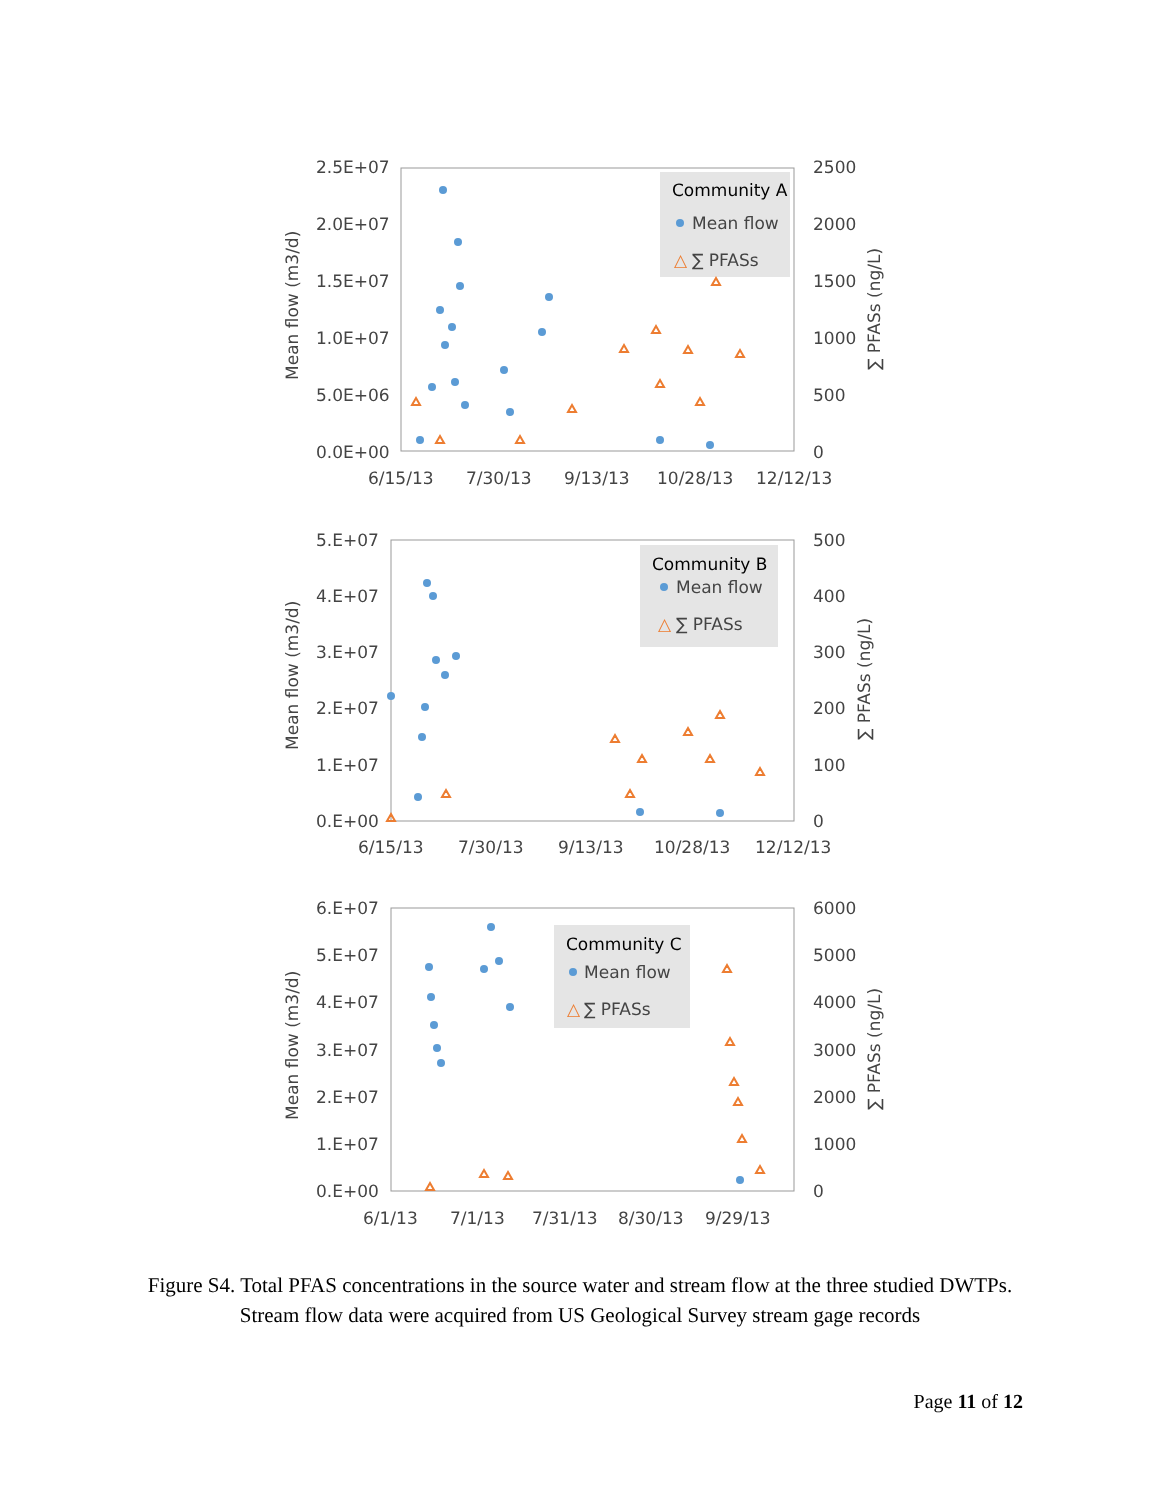2.5E+07
2.0E+07
1.5E+07
1.0E+07
5.0E+06
0.0E+00
2500
2000
1500
1000
500
0
6/15/13
7/30/13
9/13/13
10/28/13
12/12/13
Mean flow (m3/d)
∑ PFASs (ng/L)
Community A
Mean flow
△
∑ PFASs
5.E+07
4.E+07
3.E+07
2.E+07
1.E+07
0.E+00
500
400
300
200
100
0
6/15/13
7/30/13
9/13/13
10/28/13
12/12/13
Mean flow (m3/d)
∑ PFASs (ng/L)
Community B
Mean flow
△
∑ PFASs
6.E+07
5.E+07
4.E+07
3.E+07
2.E+07
1.E+07
0.E+00
6000
5000
4000
3000
2000
1000
0
6/1/13
7/1/13
7/31/13
8/30/13
9/29/13
Mean flow (m3/d)
∑ PFASs (ng/L)
Community C
Mean flow
△
∑ PFASs
Figure S4. Total PFAS concentrations in the source water and stream flow at the three studied DWTPs. Stream flow data were acquired from US Geological Survey stream gage records
Page 11 of 12